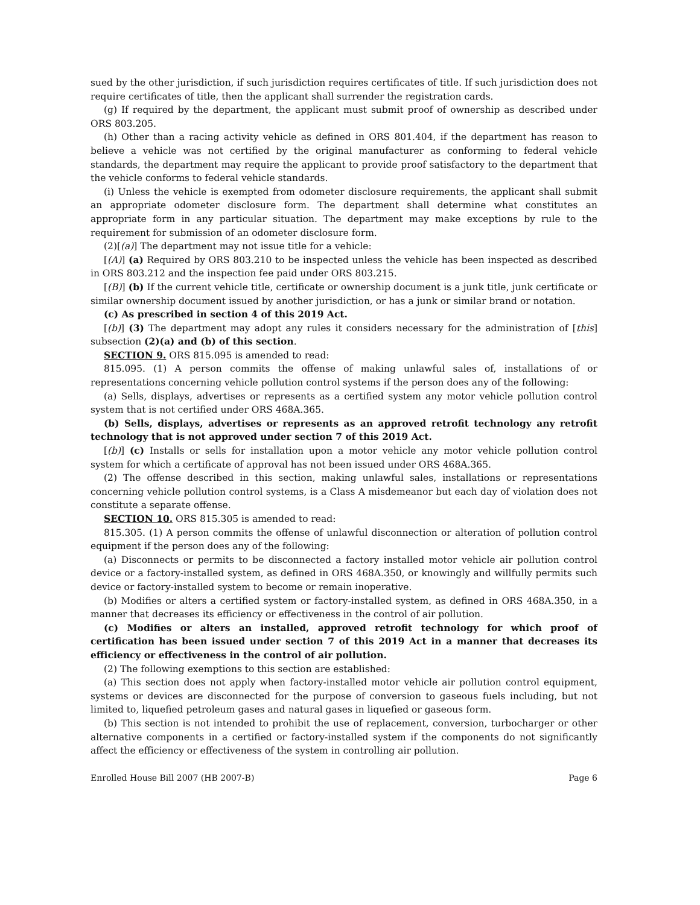sued by the other jurisdiction, if such jurisdiction requires certificates of title. If such jurisdiction does not require certificates of title, then the applicant shall surrender the registration cards.
(g) If required by the department, the applicant must submit proof of ownership as described under ORS 803.205.
(h) Other than a racing activity vehicle as defined in ORS 801.404, if the department has reason to believe a vehicle was not certified by the original manufacturer as conforming to federal vehicle standards, the department may require the applicant to provide proof satisfactory to the department that the vehicle conforms to federal vehicle standards.
(i) Unless the vehicle is exempted from odometer disclosure requirements, the applicant shall submit an appropriate odometer disclosure form. The department shall determine what constitutes an appropriate form in any particular situation. The department may make exceptions by rule to the requirement for submission of an odometer disclosure form.
(2)[(a)] The department may not issue title for a vehicle:
[(A)] (a) Required by ORS 803.210 to be inspected unless the vehicle has been inspected as described in ORS 803.212 and the inspection fee paid under ORS 803.215.
[(B)] (b) If the current vehicle title, certificate or ownership document is a junk title, junk certificate or similar ownership document issued by another jurisdiction, or has a junk or similar brand or notation.
(c) As prescribed in section 4 of this 2019 Act.
[(b)] (3) The department may adopt any rules it considers necessary for the administration of [this] subsection (2)(a) and (b) of this section.
SECTION 9. ORS 815.095 is amended to read:
815.095. (1) A person commits the offense of making unlawful sales of, installations of or representations concerning vehicle pollution control systems if the person does any of the following:
(a) Sells, displays, advertises or represents as a certified system any motor vehicle pollution control system that is not certified under ORS 468A.365.
(b) Sells, displays, advertises or represents as an approved retrofit technology any retrofit technology that is not approved under section 7 of this 2019 Act.
[(b)] (c) Installs or sells for installation upon a motor vehicle any motor vehicle pollution control system for which a certificate of approval has not been issued under ORS 468A.365.
(2) The offense described in this section, making unlawful sales, installations or representations concerning vehicle pollution control systems, is a Class A misdemeanor but each day of violation does not constitute a separate offense.
SECTION 10. ORS 815.305 is amended to read:
815.305. (1) A person commits the offense of unlawful disconnection or alteration of pollution control equipment if the person does any of the following:
(a) Disconnects or permits to be disconnected a factory installed motor vehicle air pollution control device or a factory-installed system, as defined in ORS 468A.350, or knowingly and willfully permits such device or factory-installed system to become or remain inoperative.
(b) Modifies or alters a certified system or factory-installed system, as defined in ORS 468A.350, in a manner that decreases its efficiency or effectiveness in the control of air pollution.
(c) Modifies or alters an installed, approved retrofit technology for which proof of certification has been issued under section 7 of this 2019 Act in a manner that decreases its efficiency or effectiveness in the control of air pollution.
(2) The following exemptions to this section are established:
(a) This section does not apply when factory-installed motor vehicle air pollution control equipment, systems or devices are disconnected for the purpose of conversion to gaseous fuels including, but not limited to, liquefied petroleum gases and natural gases in liquefied or gaseous form.
(b) This section is not intended to prohibit the use of replacement, conversion, turbocharger or other alternative components in a certified or factory-installed system if the components do not significantly affect the efficiency or effectiveness of the system in controlling air pollution.
Enrolled House Bill 2007 (HB 2007-B) Page 6